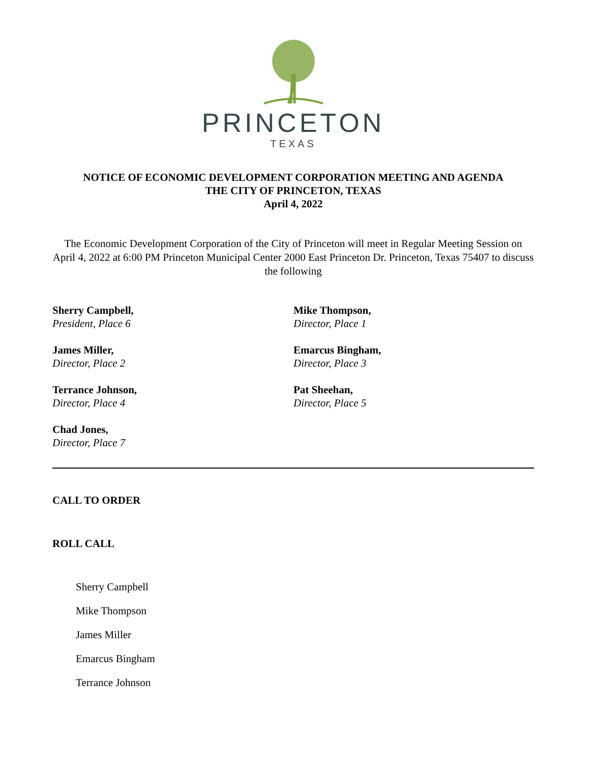PRINCETON
TEXAS
NOTICE OF ECONOMIC DEVELOPMENT CORPORATION MEETING AND AGENDA
THE CITY OF PRINCETON, TEXAS
April 4, 2022
The Economic Development Corporation of the City of Princeton will meet in Regular Meeting Session on April 4, 2022 at 6:00 PM Princeton Municipal Center 2000 East Princeton Dr. Princeton, Texas 75407 to discuss the following
Sherry Campbell,
President, Place 6
Mike Thompson,
Director, Place 1
James Miller,
Director, Place 2
Emarcus Bingham,
Director, Place 3
Terrance Johnson,
Director, Place 4
Pat Sheehan,
Director, Place 5
Chad Jones,
Director, Place 7
CALL TO ORDER
ROLL CALL
Sherry Campbell
Mike Thompson
James Miller
Emarcus Bingham
Terrance Johnson